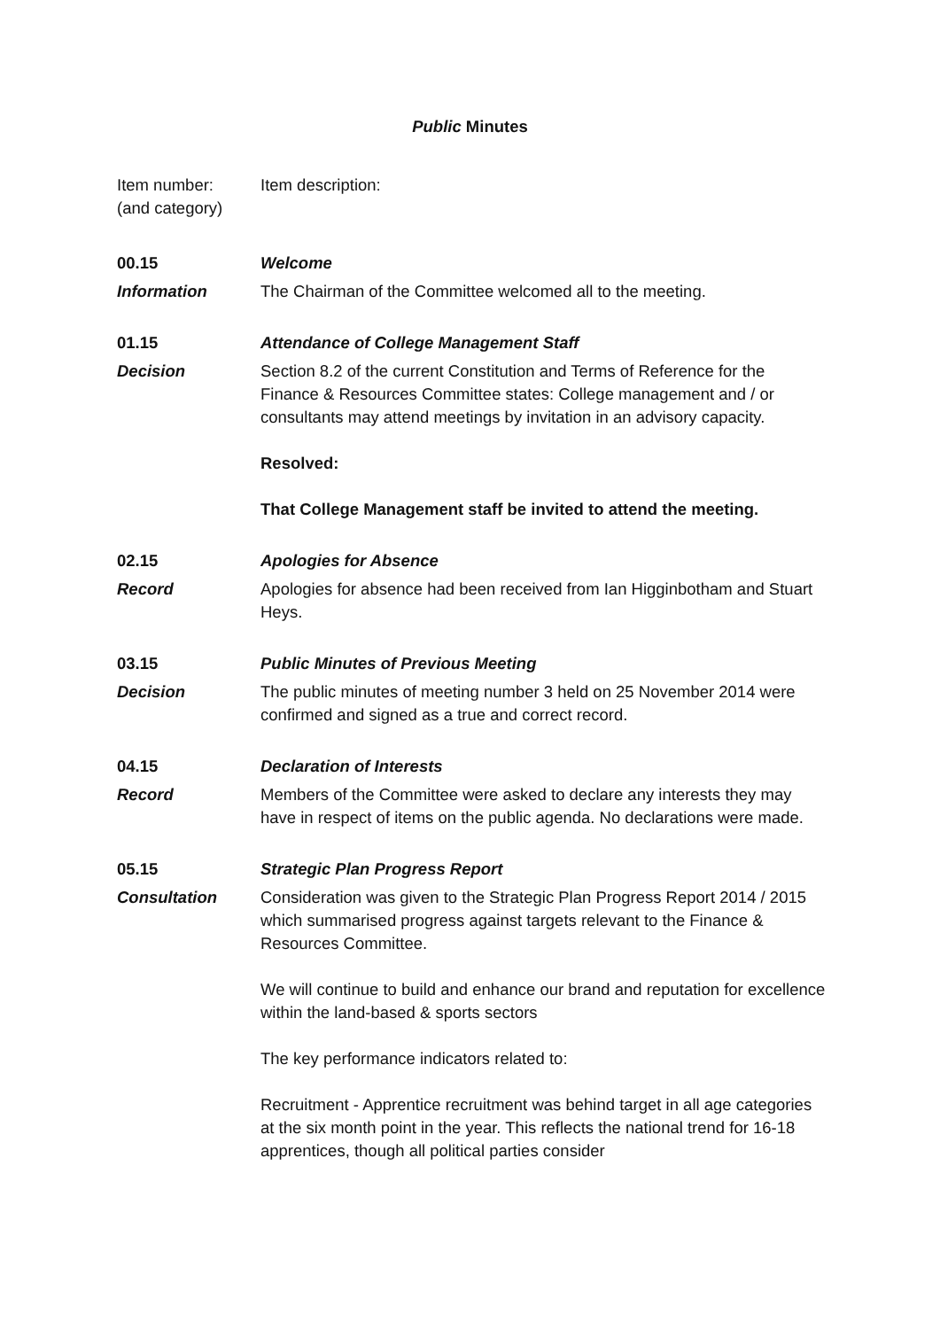Public Minutes
Item number:
(and category)
Item description:
00.15 Welcome
Information The Chairman of the Committee welcomed all to the meeting.
01.15 Attendance of College Management Staff
Decision Section 8.2 of the current Constitution and Terms of Reference for the Finance & Resources Committee states: College management and / or consultants may attend meetings by invitation in an advisory capacity.
Resolved:
That College Management staff be invited to attend the meeting.
02.15 Apologies for Absence
Record Apologies for absence had been received from Ian Higginbotham and Stuart Heys.
03.15 Public Minutes of Previous Meeting
Decision The public minutes of meeting number 3 held on 25 November 2014 were confirmed and signed as a true and correct record.
04.15 Declaration of Interests
Record Members of the Committee were asked to declare any interests they may have in respect of items on the public agenda. No declarations were made.
05.15 Strategic Plan Progress Report
Consultation Consideration was given to the Strategic Plan Progress Report 2014 / 2015 which summarised progress against targets relevant to the Finance & Resources Committee.
We will continue to build and enhance our brand and reputation for excellence within the land-based & sports sectors
The key performance indicators related to:
Recruitment - Apprentice recruitment was behind target in all age categories at the six month point in the year. This reflects the national trend for 16-18 apprentices, though all political parties consider